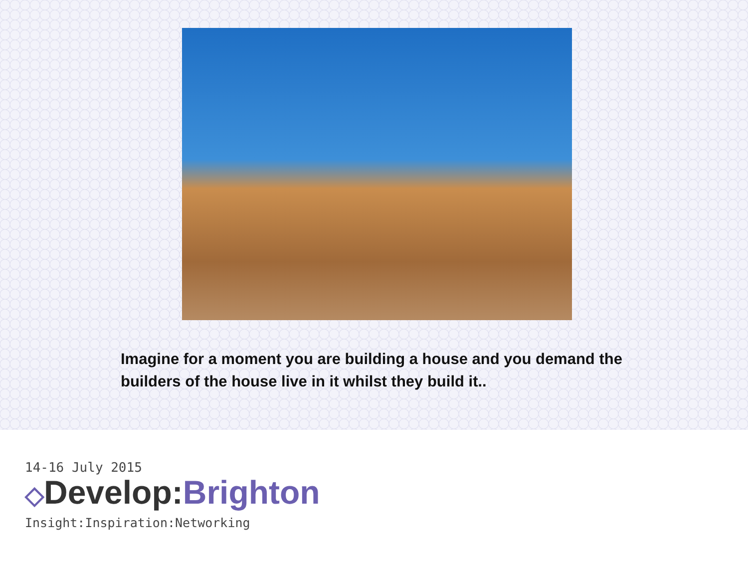Imagine for a moment you are building a house and you demand the builders of the house live in it whilst they build it..
14-16 July 2015
◇Develop:Brighton
Insight:Inspiration:Networking